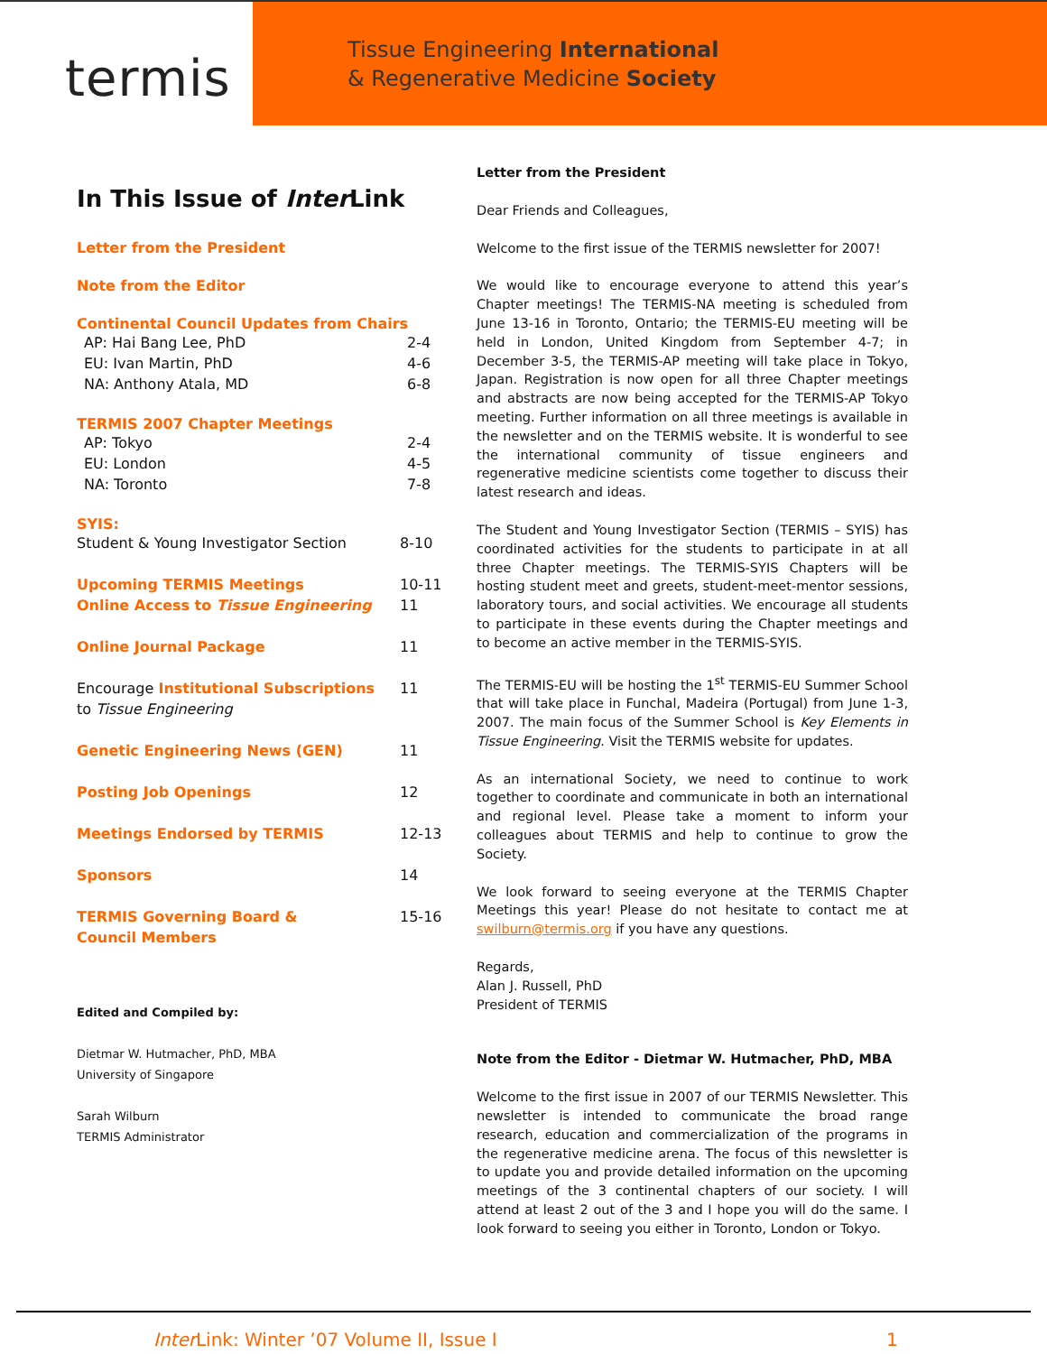termis
Tissue Engineering International
& Regenerative Medicine Society
In This Issue of Inter Link
Letter from the President
Note from the Editor
Continental Council Updates from Chairs
AP: Hai Bang Lee, PhD 2-4
EU: Ivan Martin, PhD 4-6
NA: Anthony Atala, MD 6-8
TERMIS 2007 Chapter Meetings
AP: Tokyo 2-4
EU: London 4-5
NA: Toronto 7-8
SYIS:
Student & Young Investigator Section 8-10
Upcoming TERMIS Meetings 10-11
Online Access to Tissue Engineering 11
Online Journal Package 11
Encourage Institutional Subscriptions
to Tissue Engineering 11
Genetic Engineering News (GEN) 11
Posting Job Openings 12
Meetings Endorsed by TERMIS 12-13
Sponsors 14
TERMIS Governing Board &
Council Members 15-16
Edited and Compiled by:
Dietmar W. Hutmacher, PhD, MBA
University of Singapore
Sarah Wilburn
TERMIS Administrator
Letter from the President
Dear Friends and Colleagues,
Welcome to the first issue of the TERMIS newsletter for 2007!
We would like to encourage everyone to attend this year’s Chapter meetings! The TERMIS-NA meeting is scheduled from June 13-16 in Toronto, Ontario; the TERMIS-EU meeting will be held in London, United Kingdom from September 4-7; in December 3-5, the TERMIS-AP meeting will take place in Tokyo, Japan. Registration is now open for all three Chapter meetings and abstracts are now being accepted for the TERMIS-AP Tokyo meeting. Further information on all three meetings is available in the newsletter and on the TERMIS website. It is wonderful to see the international community of tissue engineers and regenerative medicine scientists come together to discuss their latest research and ideas.
The Student and Young Investigator Section (TERMIS – SYIS) has coordinated activities for the students to participate in at all three Chapter meetings. The TERMIS-SYIS Chapters will be hosting student meet and greets, student-meet-mentor sessions, laboratory tours, and social activities. We encourage all students to participate in these events during the Chapter meetings and to become an active member in the TERMIS-SYIS.
The TERMIS-EU will be hosting the 1<sup>st</sup> TERMIS-EU Summer School that will take place in Funchal, Madeira (Portugal) from June 1-3, 2007. The main focus of the Summer School is Key Elements in Tissue Engineering. Visit the TERMIS website for updates.
As an international Society, we need to continue to work together to coordinate and communicate in both an international and regional level. Please take a moment to inform your colleagues about TERMIS and help to continue to grow the Society.
We look forward to seeing everyone at the TERMIS Chapter Meetings this year! Please do not hesitate to contact me at swilburn@termis.org if you have any questions.
Regards,
Alan J. Russell, PhD
President of TERMIS
Note from the Editor - Dietmar W. Hutmacher, PhD, MBA
Welcome to the first issue in 2007 of our TERMIS Newsletter. This newsletter is intended to communicate the broad range research, education and commercialization of the programs in the regenerative medicine arena. The focus of this newsletter is to update you and provide detailed information on the upcoming meetings of the 3 continental chapters of our society. I will attend at least 2 out of the 3 and I hope you will do the same. I look forward to seeing you either in Toronto, London or Tokyo.
Inter Link: Winter ’07 Volume II, Issue I 1